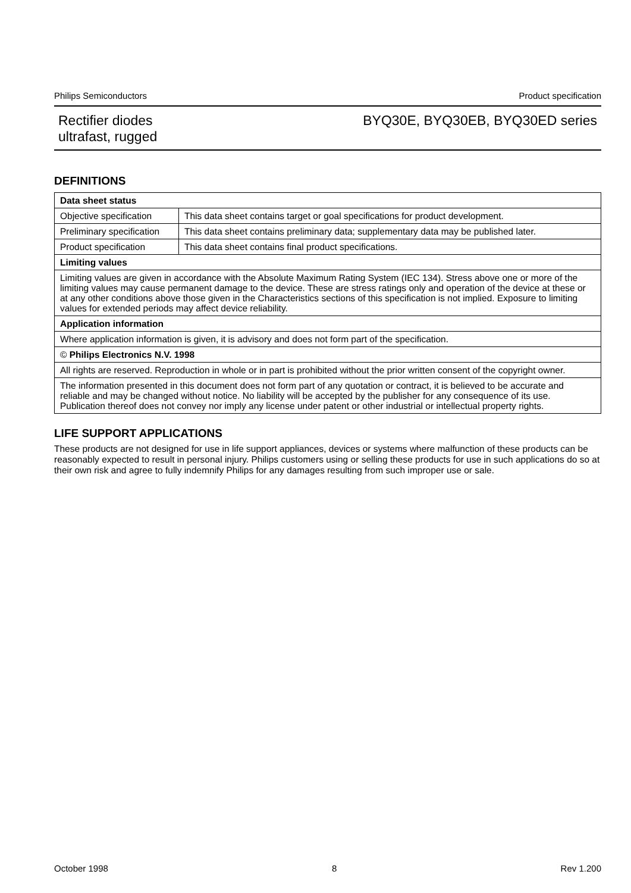Philips Semiconductors Product specification
Rectifier diodes
ultrafast, rugged BYQ30E, BYQ30EB, BYQ30ED series
DEFINITIONS
| Data sheet status | |
| Objective specification | This data sheet contains target or goal specifications for product development. |
| Preliminary specification | This data sheet contains preliminary data; supplementary data may be published later. |
| Product specification | This data sheet contains final product specifications. |
| Limiting values | |
| Limiting values are given in accordance with the Absolute Maximum Rating System (IEC 134). Stress above one or more of the limiting values may cause permanent damage to the device. These are stress ratings only and operation of the device at these or at any other conditions above those given in the Characteristics sections of this specification is not implied. Exposure to limiting values for extended periods may affect device reliability. | |
| Application information | |
| Where application information is given, it is advisory and does not form part of the specification. | |
| © Philips Electronics N.V. 1998 | |
| All rights are reserved. Reproduction in whole or in part is prohibited without the prior written consent of the copyright owner. | |
| The information presented in this document does not form part of any quotation or contract, it is believed to be accurate and reliable and may be changed without notice. No liability will be accepted by the publisher for any consequence of its use. Publication thereof does not convey nor imply any license under patent or other industrial or intellectual property rights. | |
LIFE SUPPORT APPLICATIONS
These products are not designed for use in life support appliances, devices or systems where malfunction of these products can be reasonably expected to result in personal injury. Philips customers using or selling these products for use in such applications do so at their own risk and agree to fully indemnify Philips for any damages resulting from such improper use or sale.
October 1998 8 Rev 1.200